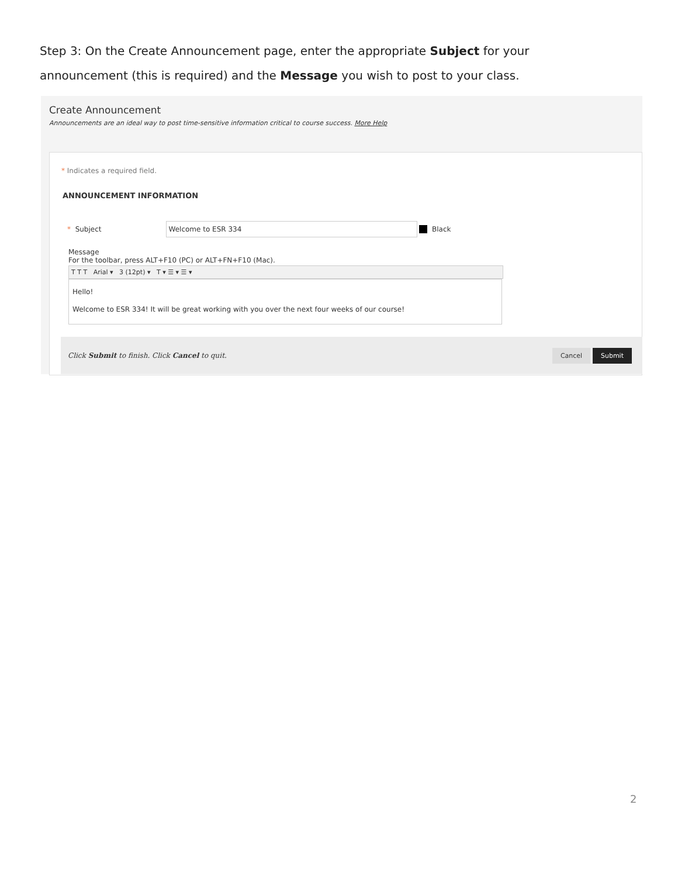Step 3: On the Create Announcement page, enter the appropriate Subject for your announcement (this is required) and the Message you wish to post to your class.
Create Announcement
Announcements are an ideal way to post time-sensitive information critical to course success. More Help
* Indicates a required field.
ANNOUNCEMENT INFORMATION
* Subject
Welcome to ESR 334
Black
Message
For the toolbar, press ALT+F10 (PC) or ALT+FN+F10 (Mac).
T T T Arial ▾ 3 (12pt) ▾ T ▾ ☰ ▾ ☰ ▾
Hello!
Welcome to ESR 334! It will be great working with you over the next four weeks of our course!
Click Submit to finish. Click Cancel to quit. Cancel Submit
2